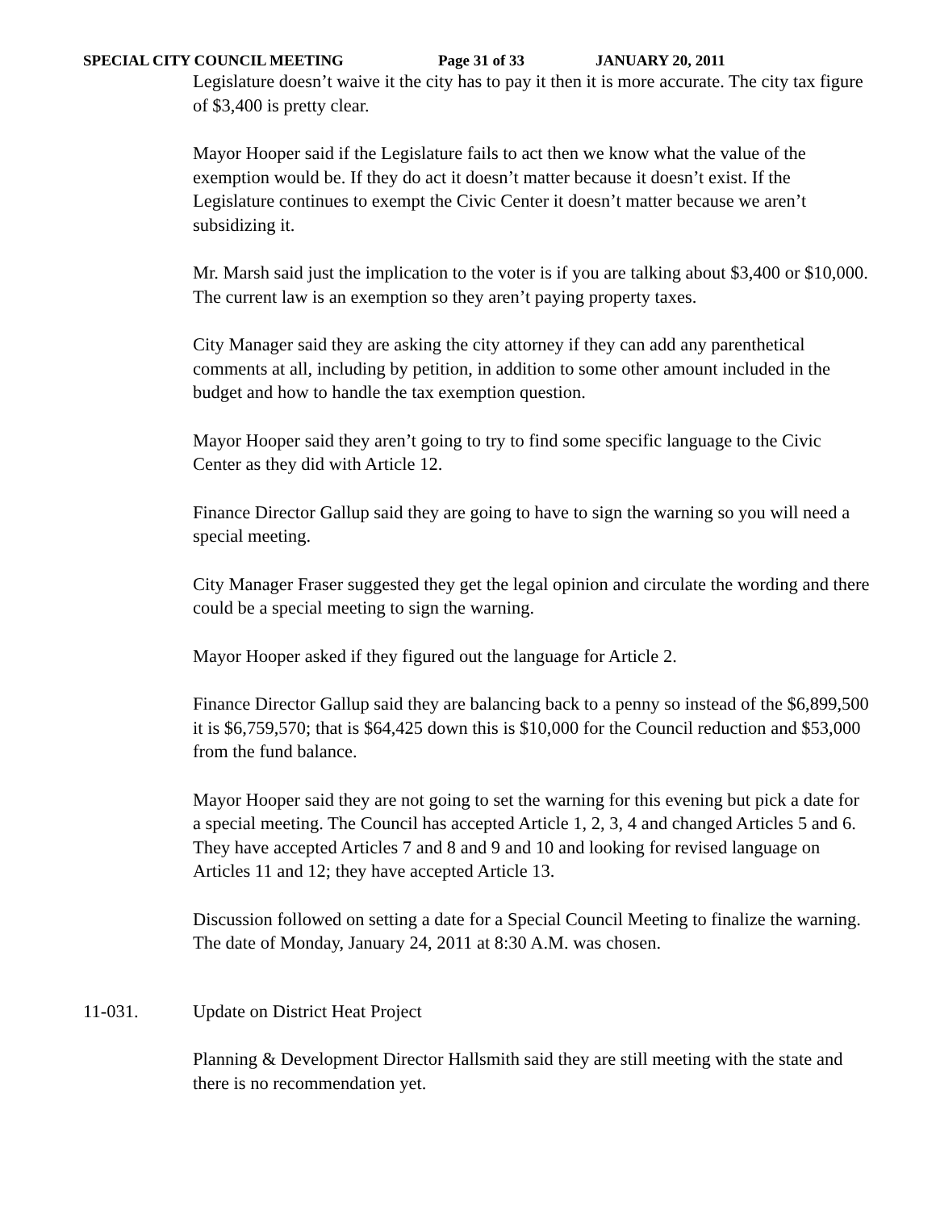SPECIAL CITY COUNCIL MEETING Page 31 of 33 JANUARY 20, 2011
Legislature doesn’t waive it the city has to pay it then it is more accurate. The city tax figure of $3,400 is pretty clear.
Mayor Hooper said if the Legislature fails to act then we know what the value of the exemption would be. If they do act it doesn’t matter because it doesn’t exist. If the Legislature continues to exempt the Civic Center it doesn’t matter because we aren’t subsidizing it.
Mr. Marsh said just the implication to the voter is if you are talking about $3,400 or $10,000. The current law is an exemption so they aren’t paying property taxes.
City Manager said they are asking the city attorney if they can add any parenthetical comments at all, including by petition, in addition to some other amount included in the budget and how to handle the tax exemption question.
Mayor Hooper said they aren’t going to try to find some specific language to the Civic Center as they did with Article 12.
Finance Director Gallup said they are going to have to sign the warning so you will need a special meeting.
City Manager Fraser suggested they get the legal opinion and circulate the wording and there could be a special meeting to sign the warning.
Mayor Hooper asked if they figured out the language for Article 2.
Finance Director Gallup said they are balancing back to a penny so instead of the $6,899,500 it is $6,759,570; that is $64,425 down this is $10,000 for the Council reduction and $53,000 from the fund balance.
Mayor Hooper said they are not going to set the warning for this evening but pick a date for a special meeting. The Council has accepted Article 1, 2, 3, 4 and changed Articles 5 and 6. They have accepted Articles 7 and 8 and 9 and 10 and looking for revised language on Articles 11 and 12; they have accepted Article 13.
Discussion followed on setting a date for a Special Council Meeting to finalize the warning. The date of Monday, January 24, 2011 at 8:30 A.M. was chosen.
11-031. Update on District Heat Project
Planning & Development Director Hallsmith said they are still meeting with the state and there is no recommendation yet.